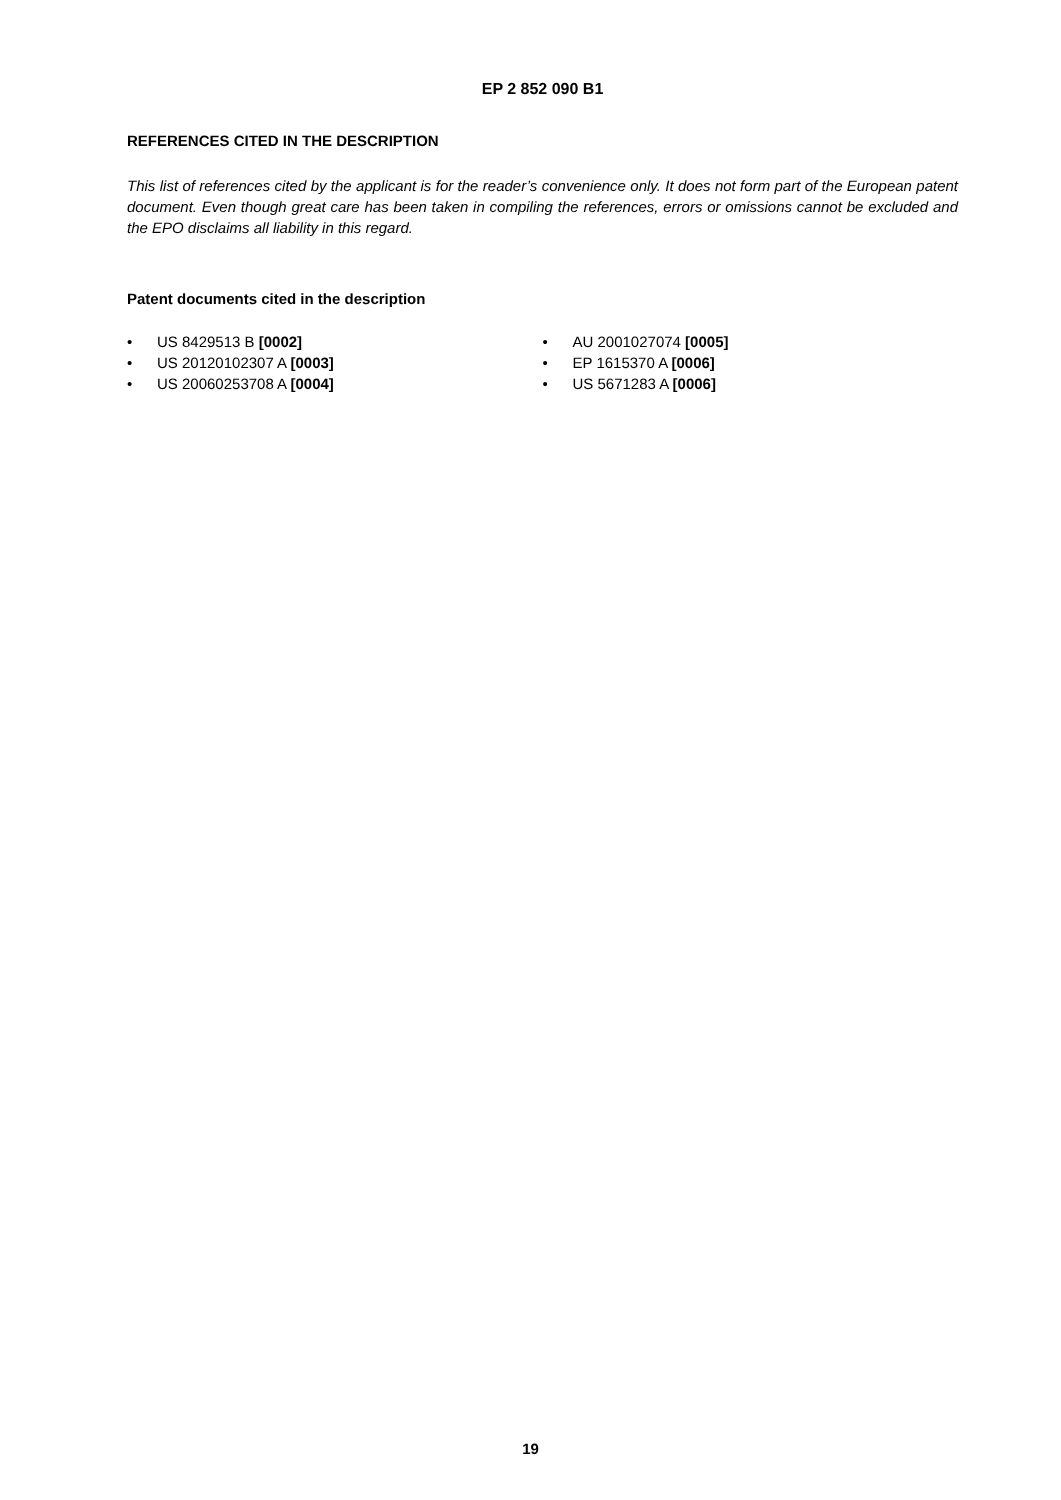EP 2 852 090 B1
REFERENCES CITED IN THE DESCRIPTION
This list of references cited by the applicant is for the reader’s convenience only. It does not form part of the European patent document. Even though great care has been taken in compiling the references, errors or omissions cannot be excluded and the EPO disclaims all liability in this regard.
Patent documents cited in the description
• US 8429513 B [0002]
• US 20120102307 A [0003]
• US 20060253708 A [0004]
• AU 2001027074 [0005]
• EP 1615370 A [0006]
• US 5671283 A [0006]
19